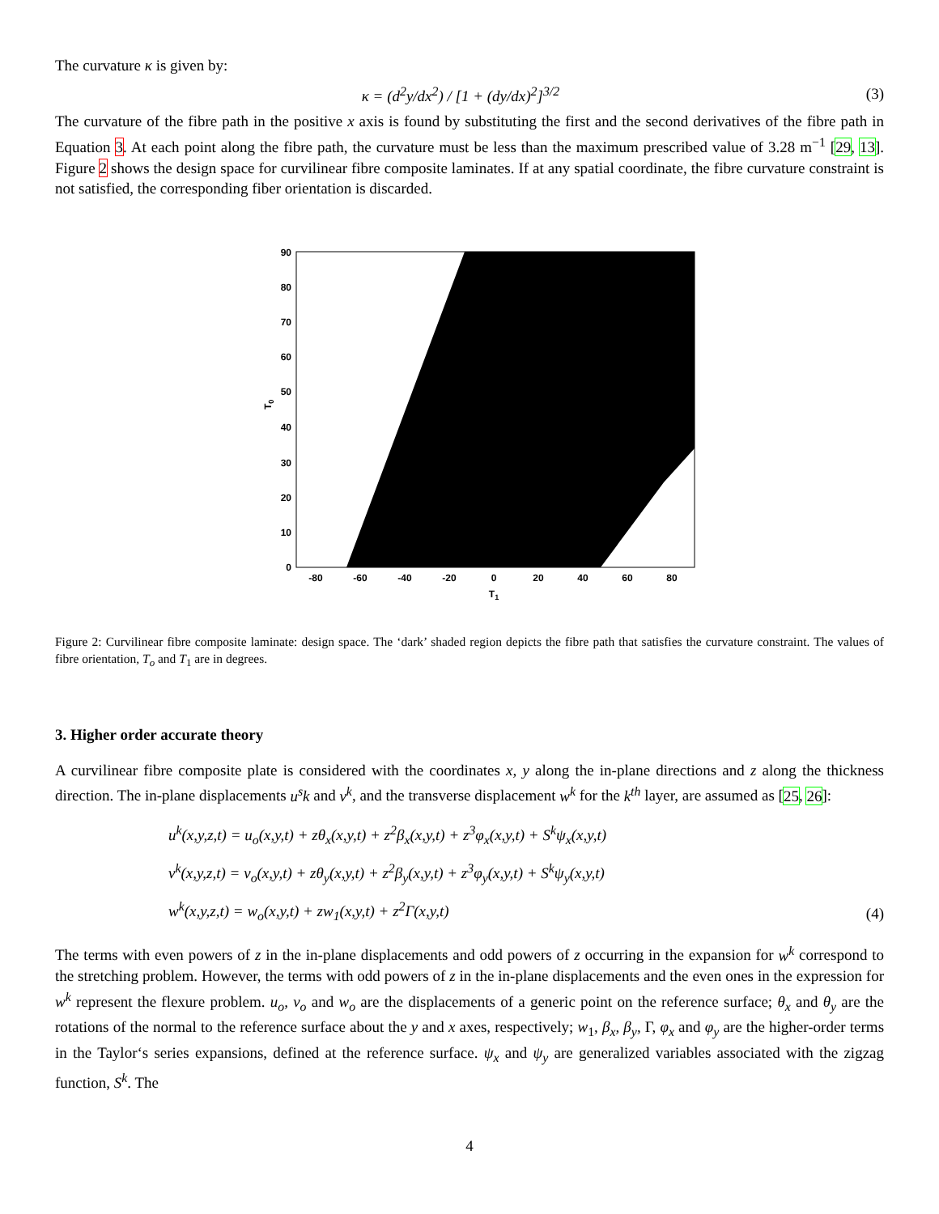The curvature κ is given by:
κ = (d<sup>2</sup>y/dx<sup>2</sup>) / [1 + (dy/dx)<sup>2</sup>]<sup>3/2</sup>
(3)
The curvature of the fibre path in the positive x axis is found by substituting the first and the second derivatives of the fibre path in Equation 3. At each point along the fibre path, the curvature must be less than the maximum prescribed value of 3.28 m<sup>−1</sup> [29, 13]. Figure 2 shows the design space for curvilinear fibre composite laminates. If at any spatial coordinate, the fibre curvature constraint is not satisfied, the corresponding fiber orientation is discarded.
90
80
70
60
50
40
30
20
10
0
-80
-60
-40
-20
0
20
40
60
80
T1
T0
Figure 2: Curvilinear fibre composite laminate: design space. The ‘dark’ shaded region depicts the fibre path that satisfies the curvature constraint. The values of fibre orientation, T<sub>o</sub> and T<sub>1</sub> are in degrees.
3. Higher order accurate theory
A curvilinear fibre composite plate is considered with the coordinates x, y along the in-plane directions and z along the thickness direction. The in-plane displacements u<sup>s</sup>k and v<sup>k</sup>, and the transverse displacement w<sup>k</sup> for the k<sup>th</sup> layer, are assumed as [25, 26]:
u<sup>k</sup>(x,y,z,t) = u<sub>o</sub>(x,y,t) + zθ<sub>x</sub>(x,y,t) + z<sup>2</sup>β<sub>x</sub>(x,y,t) + z<sup>3</sup>φ<sub>x</sub>(x,y,t) + S<sup>k</sup>ψ<sub>x</sub>(x,y,t)
v<sup>k</sup>(x,y,z,t) = v<sub>o</sub>(x,y,t) + zθ<sub>y</sub>(x,y,t) + z<sup>2</sup>β<sub>y</sub>(x,y,t) + z<sup>3</sup>φ<sub>y</sub>(x,y,t) + S<sup>k</sup>ψ<sub>y</sub>(x,y,t)
w<sup>k</sup>(x,y,z,t) = w<sub>o</sub>(x,y,t) + zw<sub>1</sub>(x,y,t) + z<sup>2</sup>Γ(x,y,t)
(4)
The terms with even powers of z in the in-plane displacements and odd powers of z occurring in the expansion for w<sup>k</sup> correspond to the stretching problem. However, the terms with odd powers of z in the in-plane displacements and the even ones in the expression for w<sup>k</sup> represent the flexure problem. u<sub>o</sub>, v<sub>o</sub> and w<sub>o</sub> are the displacements of a generic point on the reference surface; θ<sub>x</sub> and θ<sub>y</sub> are the rotations of the normal to the reference surface about the y and x axes, respectively; w<sub>1</sub>, β<sub>x</sub>, β<sub>y</sub>, Γ, φ<sub>x</sub> and φ<sub>y</sub> are the higher-order terms in the Taylor‘s series expansions, defined at the reference surface. ψ<sub>x</sub> and ψ<sub>y</sub> are generalized variables associated with the zigzag function, S<sup>k</sup>. The
4